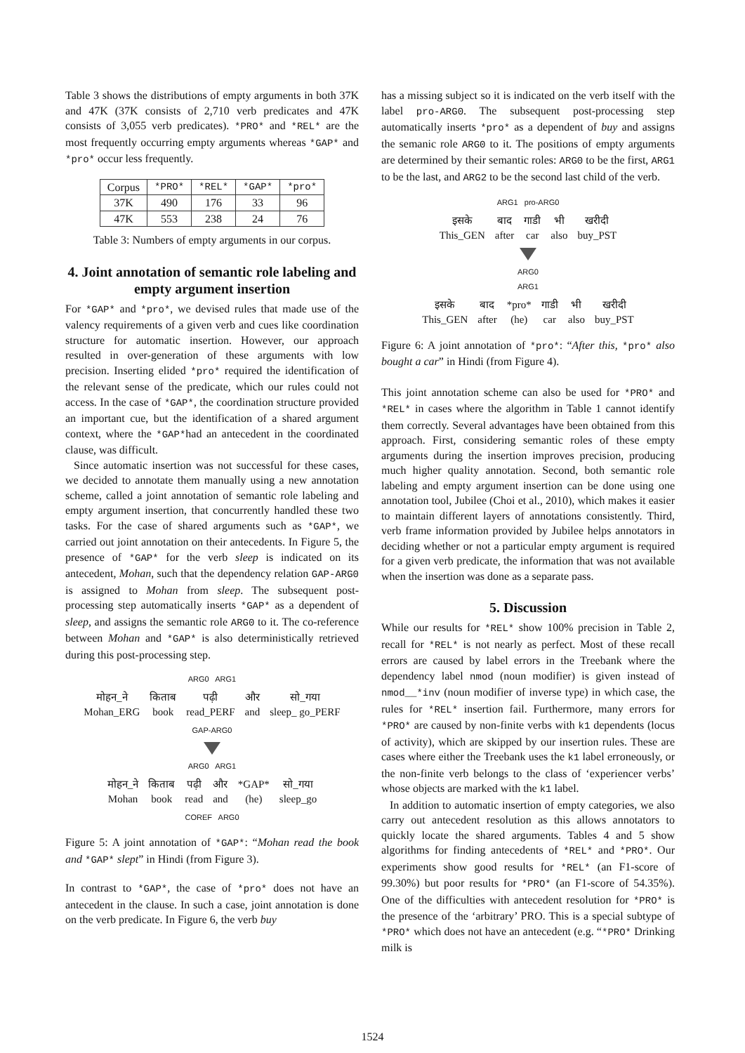Table 3 shows the distributions of empty arguments in both 37K and 47K (37K consists of 2,710 verb predicates and 47K consists of 3,055 verb predicates). *PRO* and *REL* are the most frequently occurring empty arguments whereas *GAP* and *pro* occur less frequently.
| Corpus | *PRO* | *REL* | *GAP* | *pro* |
| --- | --- | --- | --- | --- |
| 37K | 490 | 176 | 33 | 96 |
| 47K | 553 | 238 | 24 | 76 |
Table 3: Numbers of empty arguments in our corpus.
4. Joint annotation of semantic role labeling and empty argument insertion
For *GAP* and *pro*, we devised rules that made use of the valency requirements of a given verb and cues like coordination structure for automatic insertion. However, our approach resulted in over-generation of these arguments with low precision. Inserting elided *pro* required the identification of the relevant sense of the predicate, which our rules could not access. In the case of *GAP*, the coordination structure provided an important cue, but the identification of a shared argument context, where the *GAP*had an antecedent in the coordinated clause, was difficult.
Since automatic insertion was not successful for these cases, we decided to annotate them manually using a new annotation scheme, called a joint annotation of semantic role labeling and empty argument insertion, that concurrently handled these two tasks. For the case of shared arguments such as *GAP*, we carried out joint annotation on their antecedents. In Figure 5, the presence of *GAP* for the verb sleep is indicated on its antecedent, Mohan, such that the dependency relation GAP-ARG0 is assigned to Mohan from sleep. The subsequent post-processing step automatically inserts *GAP* as a dependent of sleep, and assigns the semantic role ARG0 to it. The co-reference between Mohan and *GAP* is also deterministically retrieved during this post-processing step.
ARG0 ARG1
मोहन_ने
Mohan_ERG किताब
book पढ़ी
read_PERF और
and सो_गया
sleep_ go_PERF
GAP-ARG0
ARG0 ARG1
मोहन_ने
Mohan किताब
book पढ़ी
read और
and *GAP*
(he) सो_गया
sleep_go
COREF ARG0
Figure 5: A joint annotation of *GAP*: “Mohan read the book and *GAP* slept” in Hindi (from Figure 3).
In contrast to *GAP*, the case of *pro* does not have an antecedent in the clause. In such a case, joint annotation is done on the verb predicate. In Figure 6, the verb buy
has a missing subject so it is indicated on the verb itself with the label pro-ARG0. The subsequent post-processing step automatically inserts *pro* as a dependent of buy and assigns the semanic role ARG0 to it. The positions of empty arguments are determined by their semantic roles: ARG0 to be the first, ARG1 to be the last, and ARG2 to be the second last child of the verb.
ARG1 pro-ARG0
इसके
This_GEN बाद
after गाडी
car भी
also खरीदी
buy_PST
ARG0
ARG1
इसके
This_GEN बाद
after *pro*
(he) गाडी
car भी
also खरीदी
buy_PST
Figure 6: A joint annotation of *pro*: “After this, *pro* also bought a car” in Hindi (from Figure 4).
This joint annotation scheme can also be used for *PRO* and *REL* in cases where the algorithm in Table 1 cannot identify them correctly. Several advantages have been obtained from this approach. First, considering semantic roles of these empty arguments during the insertion improves precision, producing much higher quality annotation. Second, both semantic role labeling and empty argument insertion can be done using one annotation tool, Jubilee (Choi et al., 2010), which makes it easier to maintain different layers of annotations consistently. Third, verb frame information provided by Jubilee helps annotators in deciding whether or not a particular empty argument is required for a given verb predicate, the information that was not available when the insertion was done as a separate pass.
5. Discussion
While our results for *REL* show 100% precision in Table 2, recall for *REL* is not nearly as perfect. Most of these recall errors are caused by label errors in the Treebank where the dependency label nmod (noun modifier) is given instead of nmod__*inv (noun modifier of inverse type) in which case, the rules for *REL* insertion fail. Furthermore, many errors for *PRO* are caused by non-finite verbs with k1 dependents (locus of activity), which are skipped by our insertion rules. These are cases where either the Treebank uses the k1 label erroneously, or the non-finite verb belongs to the class of ‘experiencer verbs’ whose objects are marked with the k1 label.
In addition to automatic insertion of empty categories, we also carry out antecedent resolution as this allows annotators to quickly locate the shared arguments. Tables 4 and 5 show algorithms for finding antecedents of *REL* and *PRO*. Our experiments show good results for *REL* (an F1-score of 99.30%) but poor results for *PRO* (an F1-score of 54.35%). One of the difficulties with antecedent resolution for *PRO* is the presence of the ‘arbitrary’ PRO. This is a special subtype of *PRO* which does not have an antecedent (e.g. “*PRO* Drinking milk is
1524